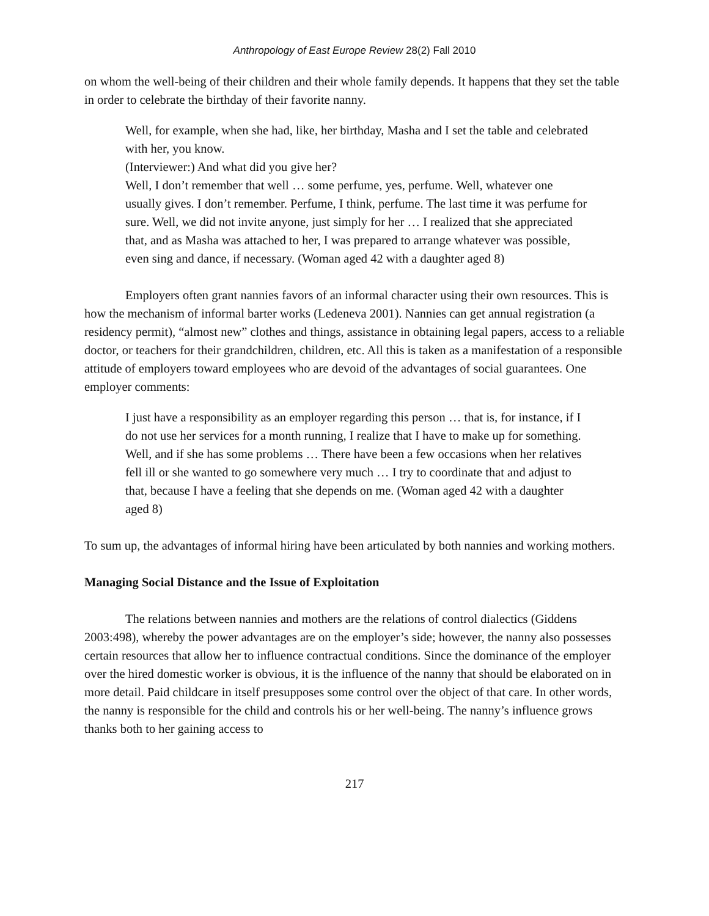Anthropology of East Europe Review 28(2) Fall 2010
on whom the well-being of their children and their whole family depends. It happens that they set the table in order to celebrate the birthday of their favorite nanny.
Well, for example, when she had, like, her birthday, Masha and I set the table and celebrated with her, you know.
(Interviewer:) And what did you give her?
Well, I don’t remember that well … some perfume, yes, perfume. Well, whatever one usually gives. I don’t remember. Perfume, I think, perfume. The last time it was perfume for sure. Well, we did not invite anyone, just simply for her … I realized that she appreciated that, and as Masha was attached to her, I was prepared to arrange whatever was possible, even sing and dance, if necessary. (Woman aged 42 with a daughter aged 8)
Employers often grant nannies favors of an informal character using their own resources. This is how the mechanism of informal barter works (Ledeneva 2001). Nannies can get annual registration (a residency permit), “almost new” clothes and things, assistance in obtaining legal papers, access to a reliable doctor, or teachers for their grandchildren, children, etc. All this is taken as a manifestation of a responsible attitude of employers toward employees who are devoid of the advantages of social guarantees. One employer comments:
I just have a responsibility as an employer regarding this person … that is, for instance, if I do not use her services for a month running, I realize that I have to make up for something. Well, and if she has some problems … There have been a few occasions when her relatives fell ill or she wanted to go somewhere very much … I try to coordinate that and adjust to that, because I have a feeling that she depends on me. (Woman aged 42 with a daughter aged 8)
To sum up, the advantages of informal hiring have been articulated by both nannies and working mothers.
Managing Social Distance and the Issue of Exploitation
The relations between nannies and mothers are the relations of control dialectics (Giddens 2003:498), whereby the power advantages are on the employer’s side; however, the nanny also possesses certain resources that allow her to influence contractual conditions. Since the dominance of the employer over the hired domestic worker is obvious, it is the influence of the nanny that should be elaborated on in more detail. Paid childcare in itself presupposes some control over the object of that care. In other words, the nanny is responsible for the child and controls his or her well-being. The nanny’s influence grows thanks both to her gaining access to
217